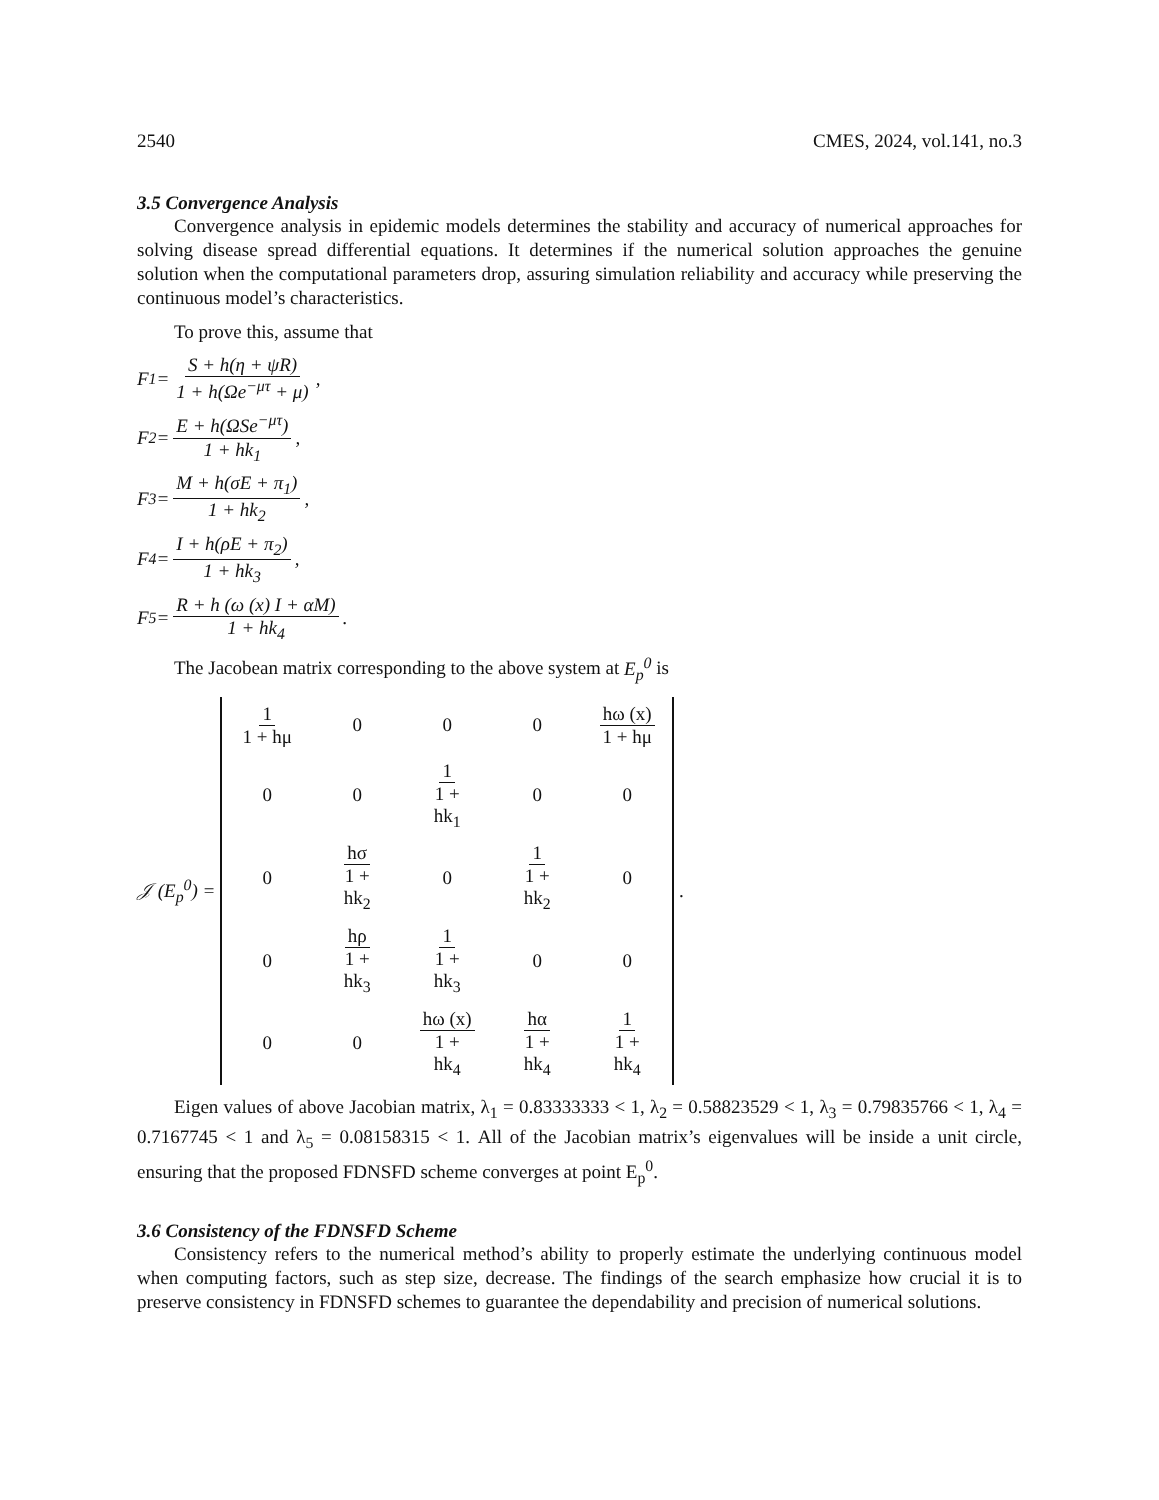2540 CMES, 2024, vol.141, no.3
3.5 Convergence Analysis
Convergence analysis in epidemic models determines the stability and accuracy of numerical approaches for solving disease spread differential equations. It determines if the numerical solution approaches the genuine solution when the computational parameters drop, assuring simulation reliability and accuracy while preserving the continuous model’s characteristics.
To prove this, assume that
F<sub>1</sub> = S + h(η + ψR) 1 + h(Ωe<sup>−μτ</sup> + μ),
F<sub>2</sub> = E + h(ΩSe<sup>−μτ</sup>) 1 + hk<sub>1</sub>,
F<sub>3</sub> = M + h(σE + π<sub>1</sub>) 1 + hk<sub>2</sub>,
F<sub>4</sub> = I + h(ρE + π<sub>2</sub>) 1 + hk<sub>3</sub>,
F<sub>5</sub> = R + h (ω (x) I + αM) 1 + hk<sub>4</sub>.
The Jacobean matrix corresponding to the above system at E<sub>p</sub><sup>0</sup> is
𝒥 (E<sub>p</sub><sup>0</sup>) =
| 1 1 + hμ | 0 | 0 | 0 | hω (x) 1 + hμ |
| 0 | 0 | 1 1 + hk<sub>1</sub> | 0 | 0 |
| 0 | hσ 1 + hk<sub>2</sub> | 0 | 1 1 + hk<sub>2</sub> | 0 |
| 0 | hρ 1 + hk<sub>3</sub> | 1 1 + hk<sub>3</sub> | 0 | 0 |
| 0 | 0 | hω (x) 1 + hk<sub>4</sub> | hα 1 + hk<sub>4</sub> | 1 1 + hk<sub>4</sub> |
.
Eigen values of above Jacobian matrix, λ<sub>1</sub> = 0.83333333 < 1, λ<sub>2</sub> = 0.58823529 < 1, λ<sub>3</sub> = 0.79835766 < 1, λ<sub>4</sub> = 0.7167745 < 1 and λ<sub>5</sub> = 0.08158315 < 1. All of the Jacobian matrix’s eigenvalues will be inside a unit circle, ensuring that the proposed FDNSFD scheme converges at point E<sub>p</sub><sup>0</sup>.
3.6 Consistency of the FDNSFD Scheme
Consistency refers to the numerical method’s ability to properly estimate the underlying continuous model when computing factors, such as step size, decrease. The findings of the search emphasize how crucial it is to preserve consistency in FDNSFD schemes to guarantee the dependability and precision of numerical solutions.